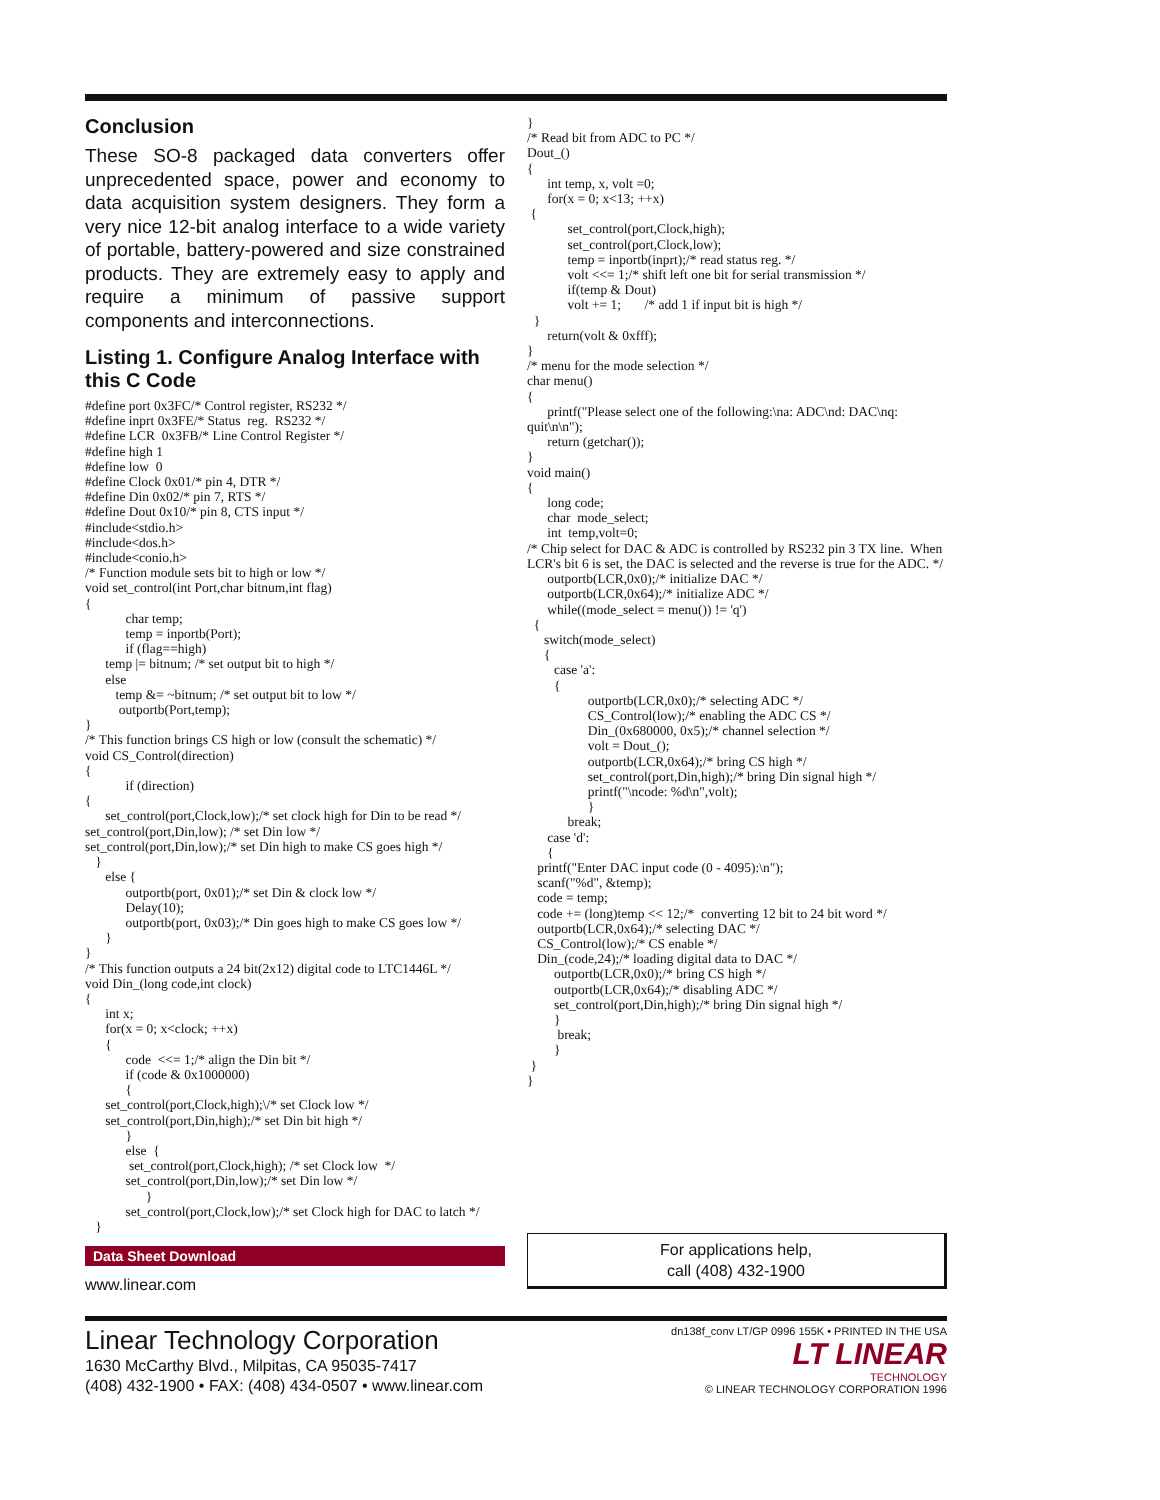Conclusion
These SO-8 packaged data converters offer unprecedented space, power and economy to data acquisition system designers. They form a very nice 12-bit analog interface to a wide variety of portable, battery-powered and size constrained products. They are extremely easy to apply and require a minimum of passive support components and interconnections.
Listing 1. Configure Analog Interface with this C Code
#define port 0x3FC/* Control register, RS232 */
#define inprt 0x3FE/* Status  reg.  RS232 */
#define LCR  0x3FB/* Line Control Register */
#define high 1
#define low  0
#define Clock 0x01/* pin 4, DTR */
#define Din 0x02/* pin 7, RTS */
#define Dout 0x10/* pin 8, CTS input */
#include<stdio.h>
#include<dos.h>
#include<conio.h>
/* Function module sets bit to high or low */
void set_control(int Port,char bitnum,int flag)
{
            char temp;
            temp = inportb(Port);
            if (flag==high)
      temp |= bitnum; /* set output bit to high */
      else
         temp &= ~bitnum; /* set output bit to low */
          outportb(Port,temp);
}
/* This function brings CS high or low (consult the schematic) */
void CS_Control(direction)
{
            if (direction)
{
      set_control(port,Clock,low);/* set clock high for Din to be read */
set_control(port,Din,low); /* set Din low */
set_control(port,Din,low);/* set Din high to make CS goes high */
   }
      else {
            outportb(port, 0x01);/* set Din & clock low */
            Delay(10);
            outportb(port, 0x03);/* Din goes high to make CS goes low */
      }
}
/* This function outputs a 24 bit(2x12) digital code to LTC1446L */
void Din_(long code,int clock)
{
      int x;
      for(x = 0; x<clock; ++x)
      {
            code  <<= 1;/* align the Din bit */
            if (code & 0x1000000)
            {
      set_control(port,Clock,high);\/* set Clock low */
      set_control(port,Din,high);/* set Din bit high */
            }
            else  {
             set_control(port,Clock,high); /* set Clock low  */
            set_control(port,Din,low);/* set Din low */
                  }
            set_control(port,Clock,low);/* set Clock high for DAC to latch */
   }
Data Sheet Download
www.linear.com
}
/* Read bit from ADC to PC */
Dout_()
{
      int temp, x, volt =0;
      for(x = 0; x<13; ++x)
 {
            set_control(port,Clock,high);
            set_control(port,Clock,low);
            temp = inportb(inprt);/* read status reg. */
            volt <<= 1;/* shift left one bit for serial transmission */
            if(temp & Dout)
            volt += 1;       /* add 1 if input bit is high */
  }
      return(volt & 0xfff);
}
/* menu for the mode selection */
char menu()
{
      printf("Please select one of the following:\na: ADC\nd: DAC\nq: quit\n\n");
      return (getchar());
}
void main()
{
      long code;
      char  mode_select;
      int  temp,volt=0;
/* Chip select for DAC & ADC is controlled by RS232 pin 3 TX line.  When LCR's bit 6 is set, the DAC is selected and the reverse is true for the ADC. */
      outportb(LCR,0x0);/* initialize DAC */
      outportb(LCR,0x64);/* initialize ADC */
      while((mode_select = menu()) != 'q')
  {
     switch(mode_select)
     {
        case 'a':
        {
                  outportb(LCR,0x0);/* selecting ADC */
                  CS_Control(low);/* enabling the ADC CS */
                  Din_(0x680000, 0x5);/* channel selection */
                  volt = Dout_();
                  outportb(LCR,0x64);/* bring CS high */
                  set_control(port,Din,high);/* bring Din signal high */
                  printf("\ncode: %d\n",volt);
                  }
            break;
      case 'd':
      {
   printf("Enter DAC input code (0 - 4095):\n");
   scanf("%d", &temp);
   code = temp;
   code += (long)temp << 12;/*  converting 12 bit to 24 bit word */
   outportb(LCR,0x64);/* selecting DAC */
   CS_Control(low);/* CS enable */
   Din_(code,24);/* loading digital data to DAC */
        outportb(LCR,0x0);/* bring CS high */
        outportb(LCR,0x64);/* disabling ADC */
        set_control(port,Din,high);/* bring Din signal high */
        }
         break;
        }
 }
}
For applications help,
call (408) 432-1900
Linear Technology Corporation
1630 McCarthy Blvd., Milpitas, CA 95035-7417
(408) 432-1900 • FAX: (408) 434-0507 • www.linear.com
dn138f_conv LT/GP 0996 155K • PRINTED IN THE USA
LT LINEAR
TECHNOLOGY
© LINEAR TECHNOLOGY CORPORATION 1996